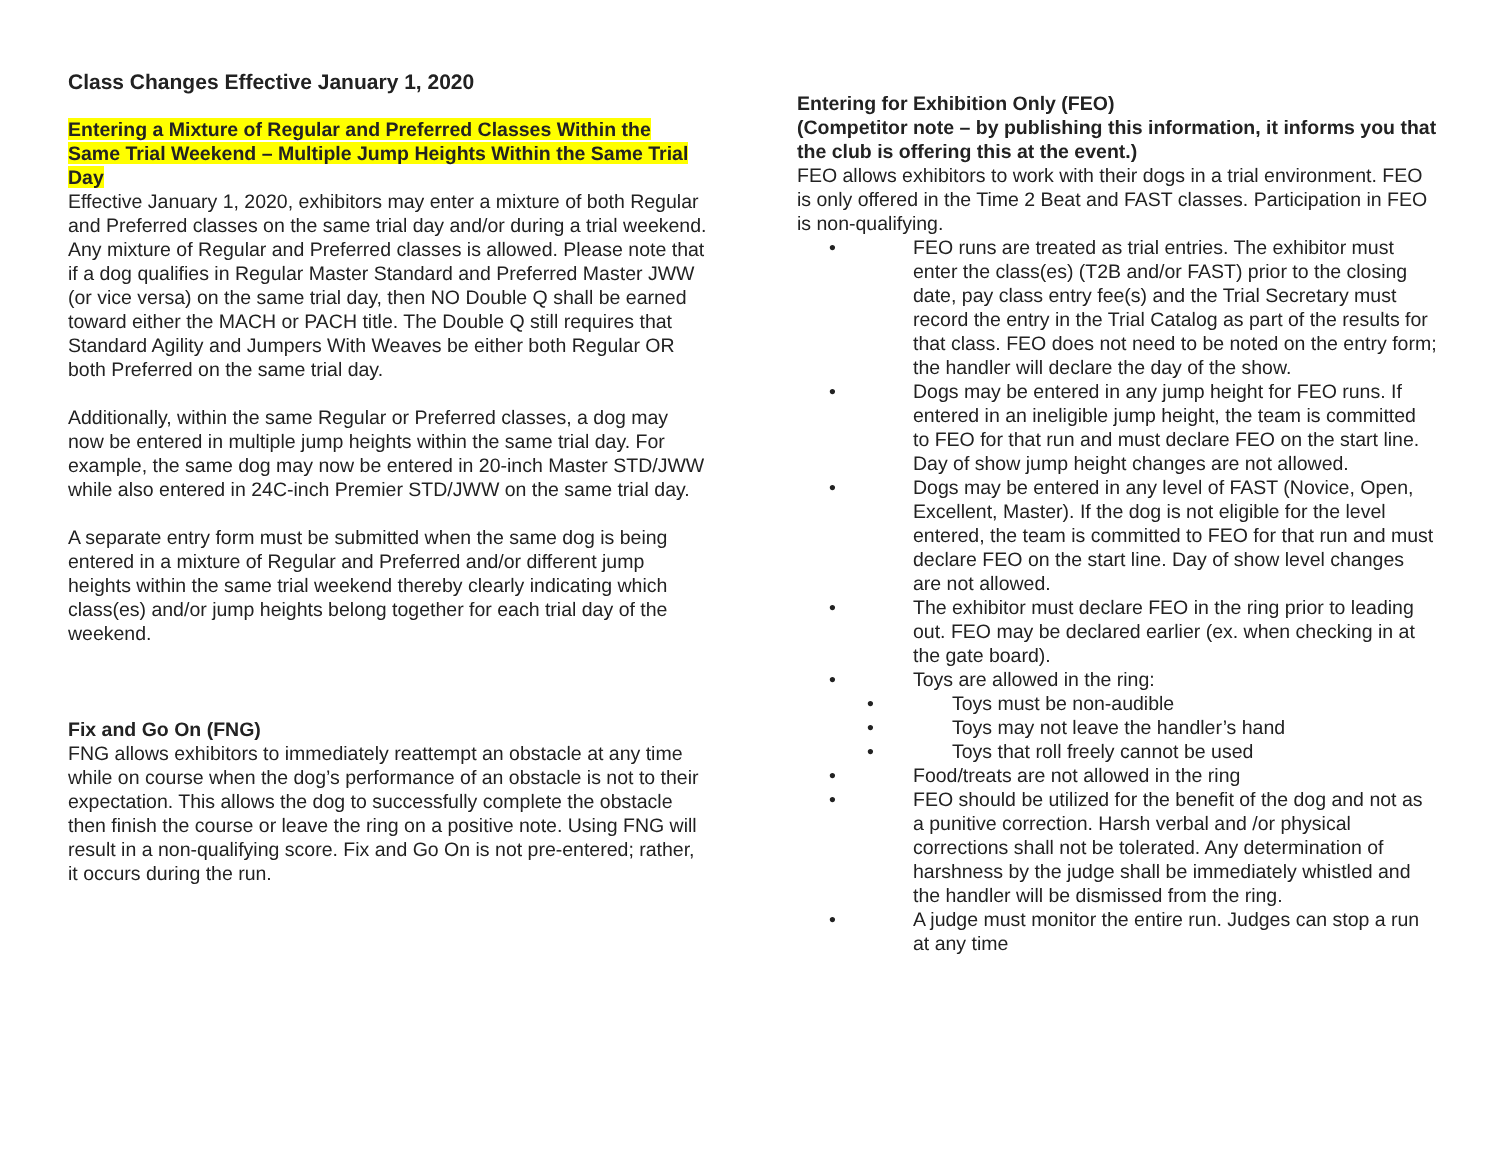Class Changes Effective January 1, 2020
Entering a Mixture of Regular and Preferred Classes Within the Same Trial Weekend – Multiple Jump Heights Within the Same Trial Day
Effective January 1, 2020, exhibitors may enter a mixture of both Regular and Preferred classes on the same trial day and/or during a trial weekend. Any mixture of Regular and Preferred classes is allowed. Please note that if a dog qualifies in Regular Master Standard and Preferred Master JWW (or vice versa) on the same trial day, then NO Double Q shall be earned toward either the MACH or PACH title. The Double Q still requires that Standard Agility and Jumpers With Weaves be either both Regular OR both Preferred on the same trial day.
Additionally, within the same Regular or Preferred classes, a dog may now be entered in multiple jump heights within the same trial day. For example, the same dog may now be entered in 20-inch Master STD/JWW while also entered in 24C-inch Premier STD/JWW on the same trial day.
A separate entry form must be submitted when the same dog is being entered in a mixture of Regular and Preferred and/or different jump heights within the same trial weekend thereby clearly indicating which class(es) and/or jump heights belong together for each trial day of the weekend.
Fix and Go On (FNG)
FNG allows exhibitors to immediately reattempt an obstacle at any time while on course when the dog’s performance of an obstacle is not to their expectation. This allows the dog to successfully complete the obstacle then finish the course or leave the ring on a positive note. Using FNG will result in a non-qualifying score. Fix and Go On is not pre-entered; rather, it occurs during the run.
Entering for Exhibition Only (FEO)
(Competitor note – by publishing this information, it informs you that the club is offering this at the event.)
FEO allows exhibitors to work with their dogs in a trial environment. FEO is only offered in the Time 2 Beat and FAST classes. Participation in FEO is non-qualifying.
• FEO runs are treated as trial entries. The exhibitor must enter the class(es) (T2B and/or FAST) prior to the closing date, pay class entry fee(s) and the Trial Secretary must record the entry in the Trial Catalog as part of the results for that class. FEO does not need to be noted on the entry form; the handler will declare the day of the show.
• Dogs may be entered in any jump height for FEO runs. If entered in an ineligible jump height, the team is committed to FEO for that run and must declare FEO on the start line. Day of show jump height changes are not allowed.
• Dogs may be entered in any level of FAST (Novice, Open, Excellent, Master). If the dog is not eligible for the level entered, the team is committed to FEO for that run and must declare FEO on the start line. Day of show level changes are not allowed.
• The exhibitor must declare FEO in the ring prior to leading out. FEO may be declared earlier (ex. when checking in at the gate board).
• Toys are allowed in the ring:
• Toys must be non-audible
• Toys may not leave the handler’s hand
• Toys that roll freely cannot be used
• Food/treats are not allowed in the ring
• FEO should be utilized for the benefit of the dog and not as a punitive correction. Harsh verbal and /or physical corrections shall not be tolerated. Any determination of harshness by the judge shall be immediately whistled and the handler will be dismissed from the ring.
• A judge must monitor the entire run. Judges can stop a run at any time